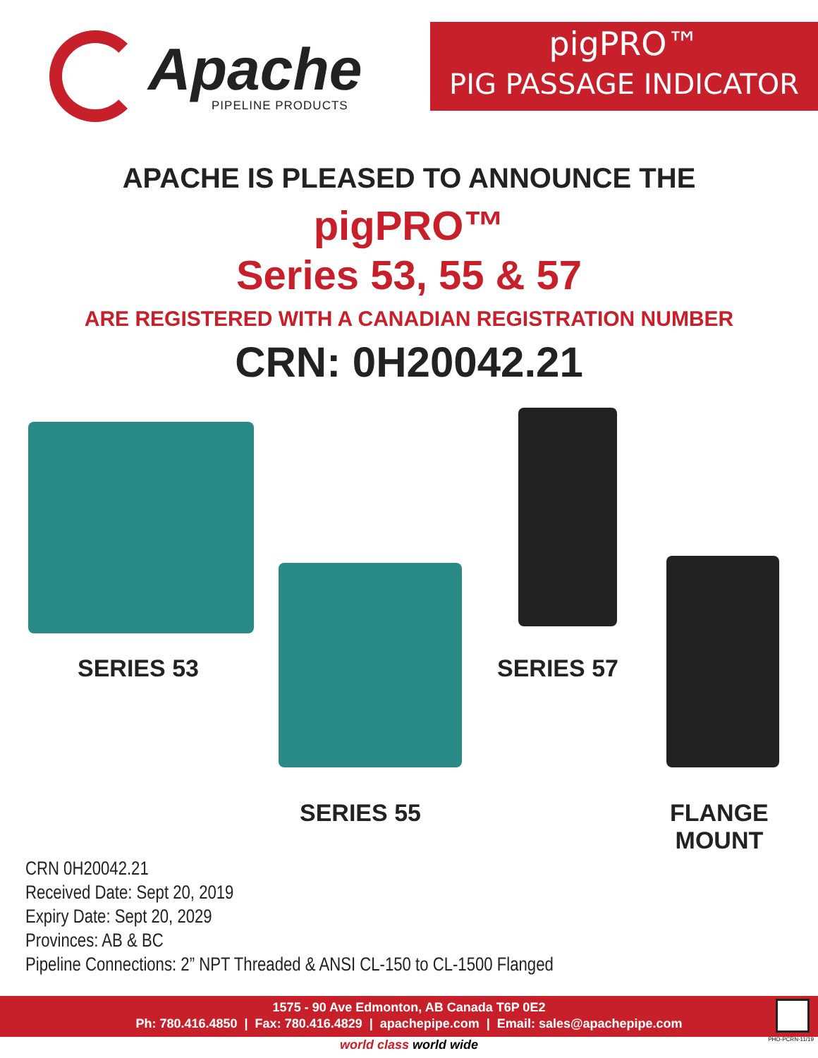Apache
PIPELINE PRODUCTS
pigPRO™
PIG PASSAGE INDICATOR
APACHE IS PLEASED TO ANNOUNCE THE
pigPRO™
Series 53, 55 & 57
ARE REGISTERED WITH A CANADIAN REGISTRATION NUMBER
CRN: 0H20042.21
SERIES 53 SERIES 57
SERIES 55
FLANGE
MOUNT
CRN 0H20042.21
Received Date: Sept 20, 2019
Expiry Date: Sept 20, 2029
Provinces: AB & BC
Pipeline Connections: 2” NPT Threaded & ANSI CL-150 to CL-1500 Flanged
1575 - 90 Ave Edmonton, AB Canada T6P 0E2
Ph: 780.416.4850 | Fax: 780.416.4829 | apachepipe.com | Email: sales@apachepipe.com
world class world wide PHO-PCRN-11/19